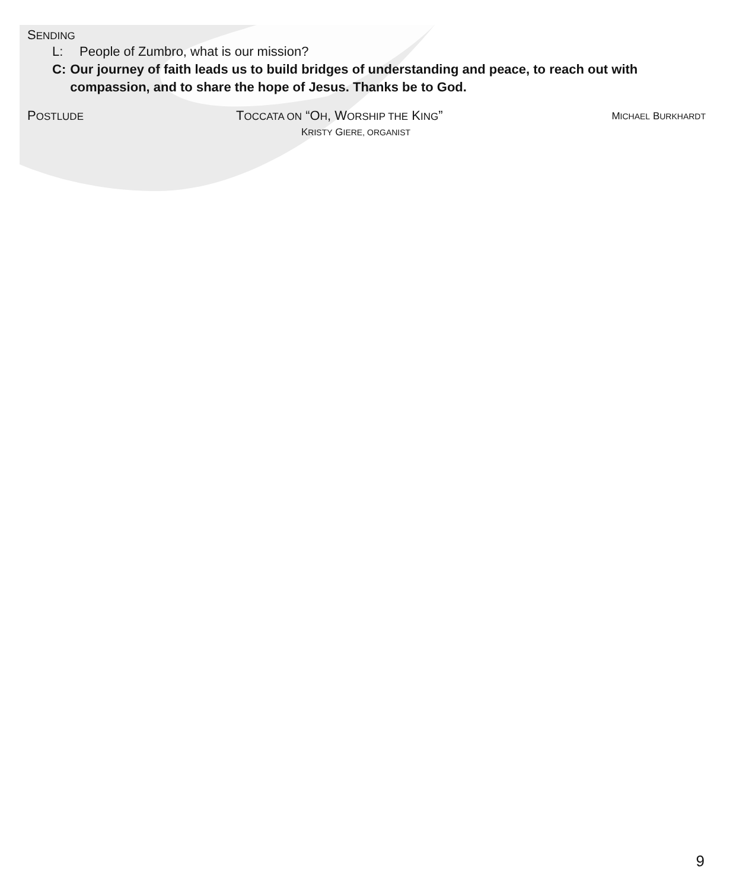SENDING
L: People of Zumbro, what is our mission?
C: Our journey of faith leads us to build bridges of understanding and peace, to reach out with compassion, and to share the hope of Jesus. Thanks be to God.
POSTLUDE
TOCCATA ON “OH, WORSHIP THE KING”
KRISTY GIERE, ORGANIST
MICHAEL BURKHARDT
9